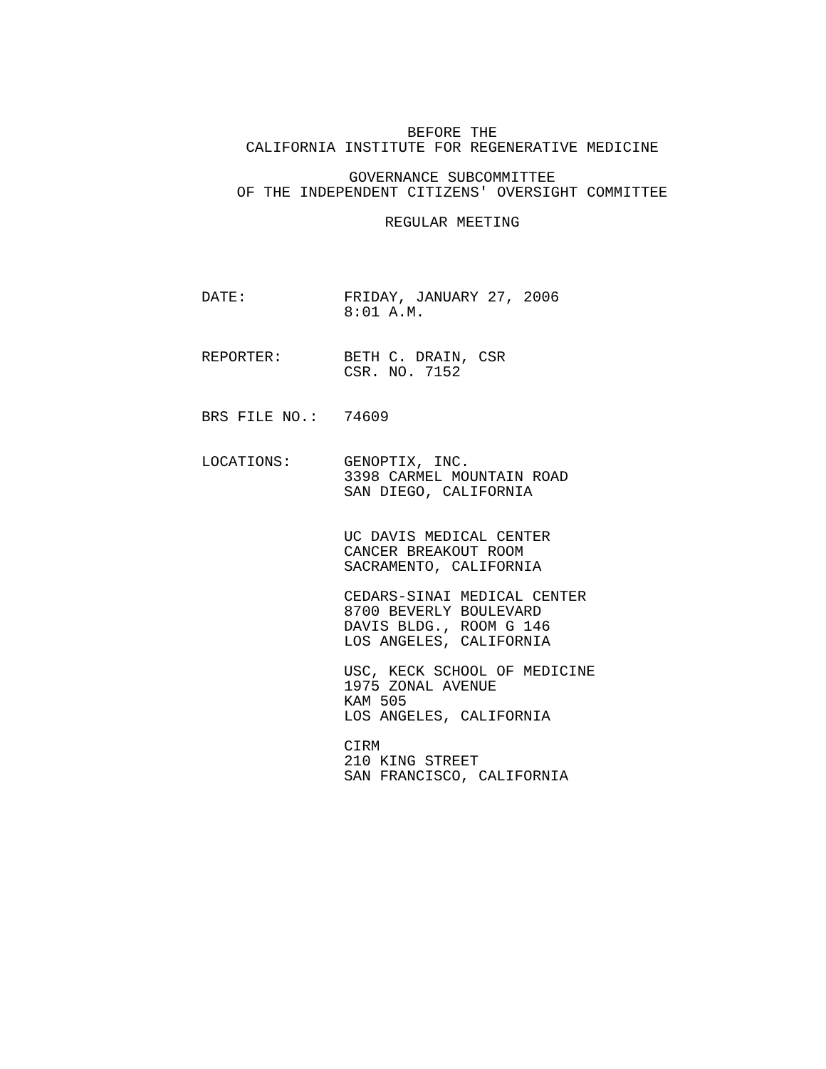BEFORE THE CALIFORNIA INSTITUTE FOR REGENERATIVE MEDICINE
GOVERNANCE SUBCOMMITTEE OF THE INDEPENDENT CITIZENS' OVERSIGHT COMMITTEE
REGULAR MEETING
DATE:
FRIDAY, JANUARY 27, 2006 8:01 A.M.
REPORTER:
BETH C. DRAIN, CSR CSR. NO. 7152
BRS FILE NO.:
74609
LOCATIONS:
GENOPTIX, INC. 3398 CARMEL MOUNTAIN ROAD SAN DIEGO, CALIFORNIA UC DAVIS MEDICAL CENTER CANCER BREAKOUT ROOM SACRAMENTO, CALIFORNIA CEDARS-SINAI MEDICAL CENTER 8700 BEVERLY BOULEVARD DAVIS BLDG., ROOM G 146 LOS ANGELES, CALIFORNIA USC, KECK SCHOOL OF MEDICINE 1975 ZONAL AVENUE KAM 505 LOS ANGELES, CALIFORNIA CIRM 210 KING STREET SAN FRANCISCO, CALIFORNIA